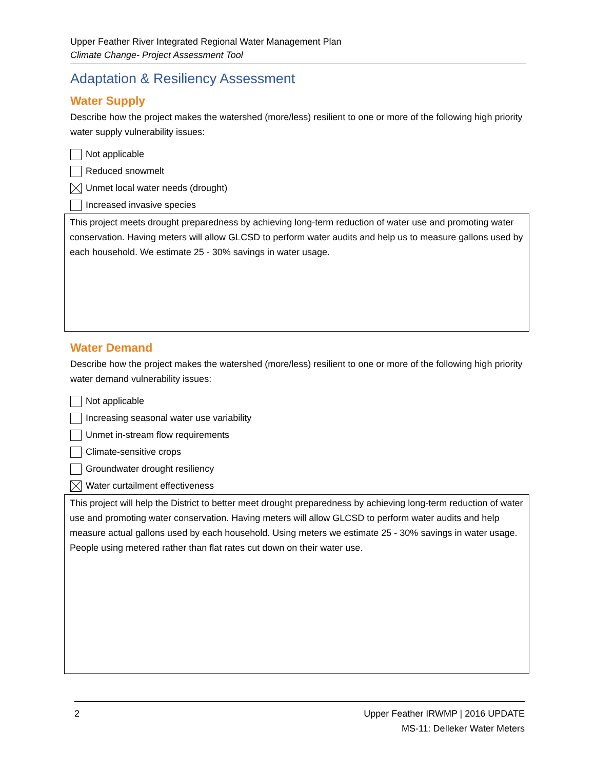Upper Feather River Integrated Regional Water Management Plan
Climate Change- Project Assessment Tool
Adaptation & Resiliency Assessment
Water Supply
Describe how the project makes the watershed (more/less) resilient to one or more of the following high priority water supply vulnerability issues:
Not applicable
Reduced snowmelt
Unmet local water needs (drought)
Increased invasive species
This project meets drought preparedness by achieving long-term reduction of water use and promoting water conservation. Having meters will allow GLCSD to perform water audits and help us to measure gallons used by each household. We estimate 25 - 30% savings in water usage.
Water Demand
Describe how the project makes the watershed (more/less) resilient to one or more of the following high priority water demand vulnerability issues:
Not applicable
Increasing seasonal water use variability
Unmet in-stream flow requirements
Climate-sensitive crops
Groundwater drought resiliency
Water curtailment effectiveness
This project will help the District to better meet drought preparedness by achieving long-term reduction of water use and promoting water conservation. Having meters will allow GLCSD to perform water audits and help measure actual gallons used by each household. Using meters we estimate 25 - 30% savings in water usage. People using metered rather than flat rates cut down on their water use.
2 Upper Feather IRWMP | 2016 UPDATE
MS-11: Delleker Water Meters